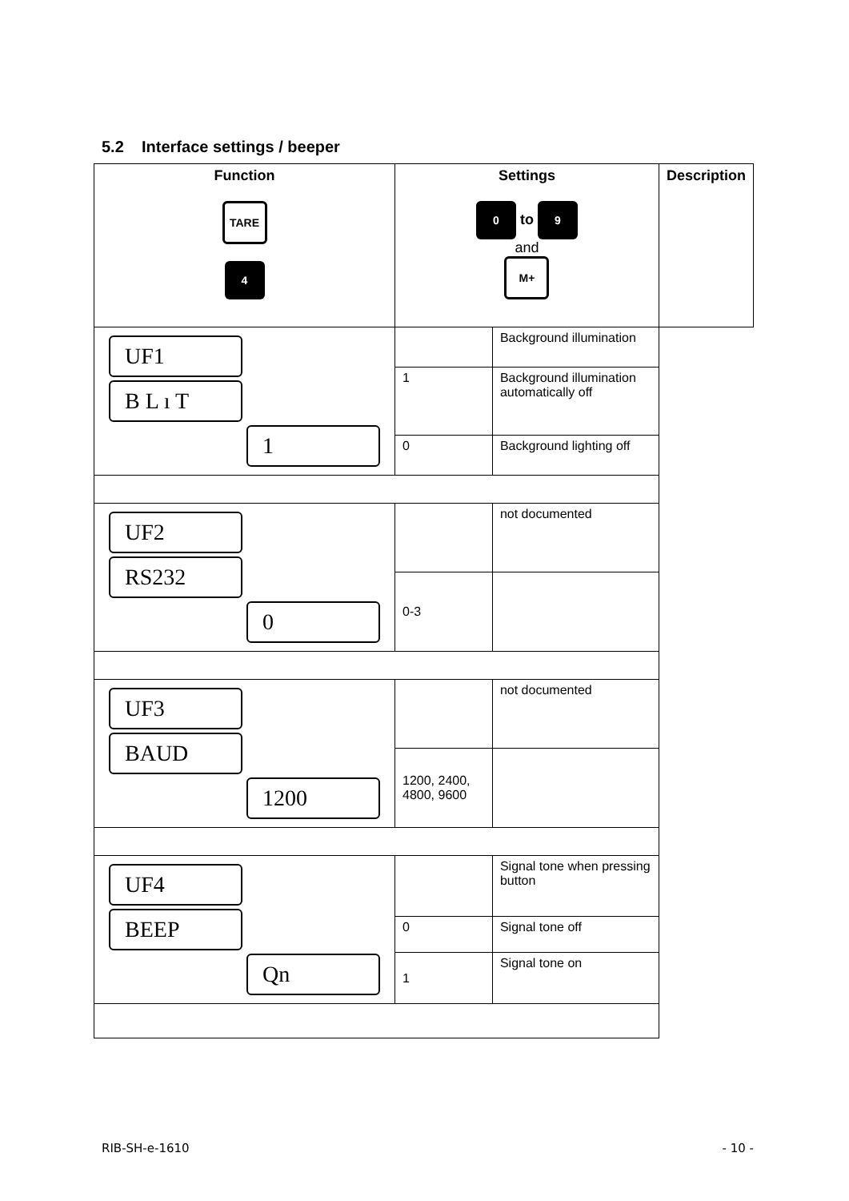5.2 Interface settings / beeper
| Function TARE 4 | Settings 0 to 9 and M+ | | Description |
| --- | --- | --- | --- |
| UF1 B L ı T 1 | | Background illumination | |
| | 1 | Background illumination automatically off | |
| | 0 | Background lighting off | |
| UF2 RS232 0 | | not documented | |
| | 0-3 | | |
| UF3 BAUD 1200 | | not documented | |
| | 1200, 2400, 4800, 9600 | | |
| UF4 BEEP Qn | | Signal tone when pressing button | |
| | 0 | Signal tone off | |
| | 1 | Signal tone on | |
RIB-SH-e-1610 - 10 -